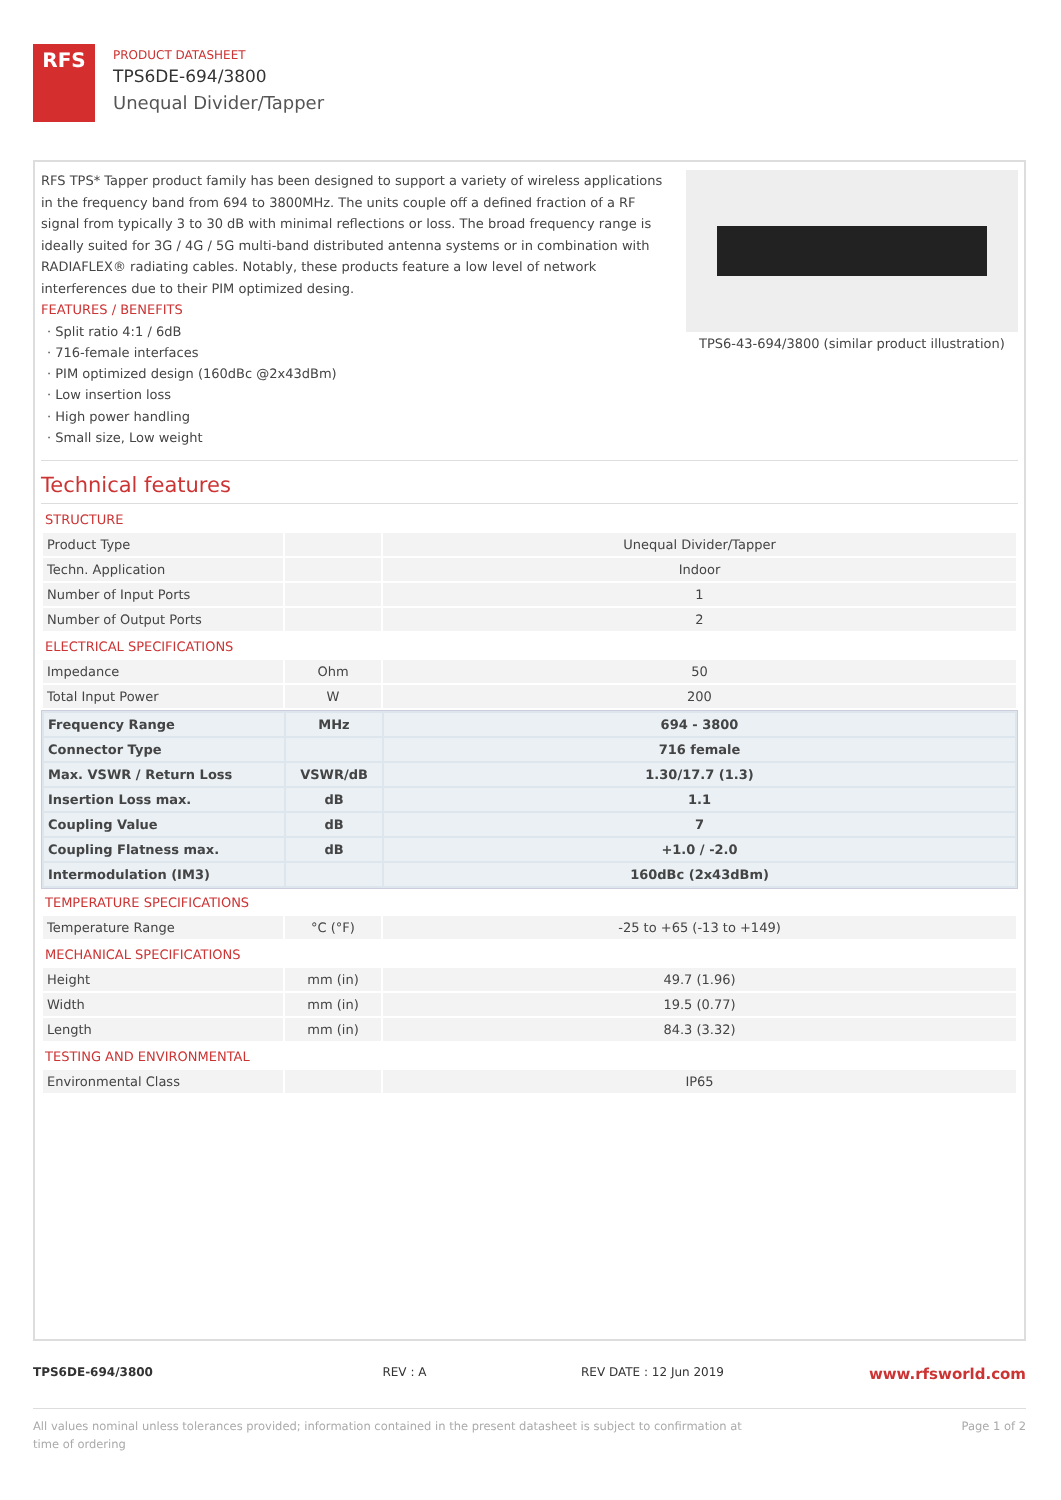RFS
PRODUCT DATASHEET
TPS6DE-694/3800
Unequal Divider/Tapper
RFS TPS* Tapper product family has been designed to support a variety of wireless applications in the frequency band from 694 to 3800MHz. The units couple off a defined fraction of a RF signal from typically 3 to 30 dB with minimal reflections or loss. The broad frequency range is ideally suited for 3G / 4G / 5G multi-band distributed antenna systems or in combination with RADIAFLEX® radiating cables. Notably, these products feature a low level of network interferences due to their PIM optimized desing.
FEATURES / BENEFITS
· Split ratio 4:1 / 6dB
· 716-female interfaces
· PIM optimized design (160dBc @2x43dBm)
· Low insertion loss
· High power handling
· Small size, Low weight
TPS6-43-694/3800 (similar product illustration)
Technical features
STRUCTURE
| Product Type | | Unequal Divider/Tapper |
| Techn. Application | | Indoor |
| Number of Input Ports | | 1 |
| Number of Output Ports | | 2 |
ELECTRICAL SPECIFICATIONS
| Impedance | Ohm | 50 |
| Total Input Power | W | 200 |
| Frequency Range | MHz | 694 - 3800 |
| Connector Type | | 716 female |
| Max. VSWR / Return Loss | VSWR/dB | 1.30/17.7 (1.3) |
| Insertion Loss max. | dB | 1.1 |
| Coupling Value | dB | 7 |
| Coupling Flatness max. | dB | +1.0 / -2.0 |
| Intermodulation (IM3) | | 160dBc (2x43dBm) |
TEMPERATURE SPECIFICATIONS
| Temperature Range | °C (°F) | -25 to +65 (-13 to +149) |
MECHANICAL SPECIFICATIONS
| Height | mm (in) | 49.7 (1.96) |
| Width | mm (in) | 19.5 (0.77) |
| Length | mm (in) | 84.3 (3.32) |
TESTING AND ENVIRONMENTAL
| Environmental Class | | IP65 |
TPS6DE-694/3800 REV : A REV DATE : 12 Jun 2019
www.rfsworld.com
All values nominal unless tolerances provided; information contained in the present datasheet is subject to confirmation at
time of ordering
Page 1 of 2